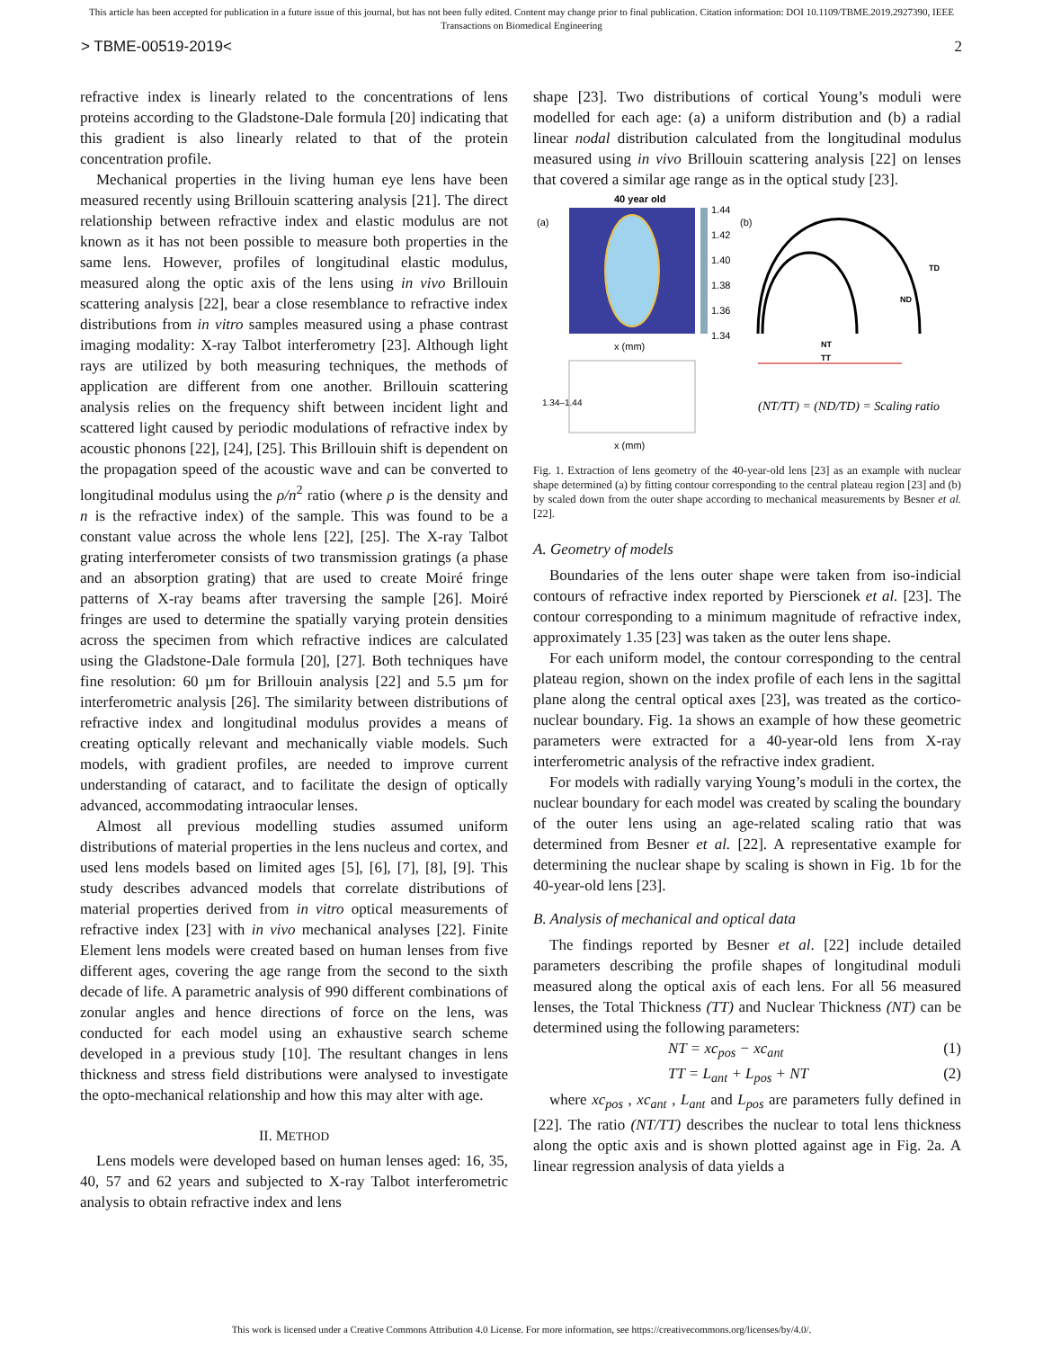This article has been accepted for publication in a future issue of this journal, but has not been fully edited. Content may change prior to final publication. Citation information: DOI 10.1109/TBME.2019.2927390, IEEE
Transactions on Biomedical Engineering
> TBME-00519-2019< 2
refractive index is linearly related to the concentrations of lens proteins according to the Gladstone-Dale formula [20] indicating that this gradient is also linearly related to that of the protein concentration profile.
Mechanical properties in the living human eye lens have been measured recently using Brillouin scattering analysis [21]. The direct relationship between refractive index and elastic modulus are not known as it has not been possible to measure both properties in the same lens. However, profiles of longitudinal elastic modulus, measured along the optic axis of the lens using in vivo Brillouin scattering analysis [22], bear a close resemblance to refractive index distributions from in vitro samples measured using a phase contrast imaging modality: X-ray Talbot interferometry [23]. Although light rays are utilized by both measuring techniques, the methods of application are different from one another. Brillouin scattering analysis relies on the frequency shift between incident light and scattered light caused by periodic modulations of refractive index by acoustic phonons [22], [24], [25]. This Brillouin shift is dependent on the propagation speed of the acoustic wave and can be converted to longitudinal modulus using the ρ/n<sup>2</sup> ratio (where ρ is the density and n is the refractive index) of the sample. This was found to be a constant value across the whole lens [22], [25]. The X-ray Talbot grating interferometer consists of two transmission gratings (a phase and an absorption grating) that are used to create Moiré fringe patterns of X-ray beams after traversing the sample [26]. Moiré fringes are used to determine the spatially varying protein densities across the specimen from which refractive indices are calculated using the Gladstone-Dale formula [20], [27]. Both techniques have fine resolution: 60 µm for Brillouin analysis [22] and 5.5 µm for interferometric analysis [26]. The similarity between distributions of refractive index and longitudinal modulus provides a means of creating optically relevant and mechanically viable models. Such models, with gradient profiles, are needed to improve current understanding of cataract, and to facilitate the design of optically advanced, accommodating intraocular lenses.
Almost all previous modelling studies assumed uniform distributions of material properties in the lens nucleus and cortex, and used lens models based on limited ages [5], [6], [7], [8], [9]. This study describes advanced models that correlate distributions of material properties derived from in vitro optical measurements of refractive index [23] with in vivo mechanical analyses [22]. Finite Element lens models were created based on human lenses from five different ages, covering the age range from the second to the sixth decade of life. A parametric analysis of 990 different combinations of zonular angles and hence directions of force on the lens, was conducted for each model using an exhaustive search scheme developed in a previous study [10]. The resultant changes in lens thickness and stress field distributions were analysed to investigate the opto-mechanical relationship and how this may alter with age.
II. METHOD
Lens models were developed based on human lenses aged: 16, 35, 40, 57 and 62 years and subjected to X-ray Talbot interferometric analysis to obtain refractive index and lens
shape [23]. Two distributions of cortical Young’s moduli were modelled for each age: (a) a uniform distribution and (b) a radial linear nodal distribution calculated from the longitudinal modulus measured using in vivo Brillouin scattering analysis [22] on lenses that covered a similar age range as in the optical study [23].
40 year old
(a)
1.44
1.42
1.40
1.38
1.36
1.34
x (mm)
(b)
TD
ND
NT
TT
1.34–1.44
x (mm)
(NT/TT) = (ND/TD) = Scaling ratio
Fig. 1. Extraction of lens geometry of the 40-year-old lens [23] as an example with nuclear shape determined (a) by fitting contour corresponding to the central plateau region [23] and (b) by scaled down from the outer shape according to mechanical measurements by Besner et al. [22].
A. Geometry of models
Boundaries of the lens outer shape were taken from iso-indicial contours of refractive index reported by Pierscionek et al. [23]. The contour corresponding to a minimum magnitude of refractive index, approximately 1.35 [23] was taken as the outer lens shape.
For each uniform model, the contour corresponding to the central plateau region, shown on the index profile of each lens in the sagittal plane along the central optical axes [23], was treated as the cortico-nuclear boundary. Fig. 1a shows an example of how these geometric parameters were extracted for a 40-year-old lens from X-ray interferometric analysis of the refractive index gradient.
For models with radially varying Young’s moduli in the cortex, the nuclear boundary for each model was created by scaling the boundary of the outer lens using an age-related scaling ratio that was determined from Besner et al. [22]. A representative example for determining the nuclear shape by scaling is shown in Fig. 1b for the 40-year-old lens [23].
B. Analysis of mechanical and optical data
The findings reported by Besner et al. [22] include detailed parameters describing the profile shapes of longitudinal moduli measured along the optical axis of each lens. For all 56 measured lenses, the Total Thickness (TT) and Nuclear Thickness (NT) can be determined using the following parameters:
NT = xc<sub>pos</sub> − xc<sub>ant</sub> (1)
TT = L<sub>ant</sub> + L<sub>pos</sub> + NT (2)
where xc<sub>pos</sub> , xc<sub>ant</sub> , L<sub>ant</sub> and L<sub>pos</sub> are parameters fully defined in [22]. The ratio (NT/TT) describes the nuclear to total lens thickness along the optic axis and is shown plotted against age in Fig. 2a. A linear regression analysis of data yields a
This work is licensed under a Creative Commons Attribution 4.0 License. For more information, see https://creativecommons.org/licenses/by/4.0/.